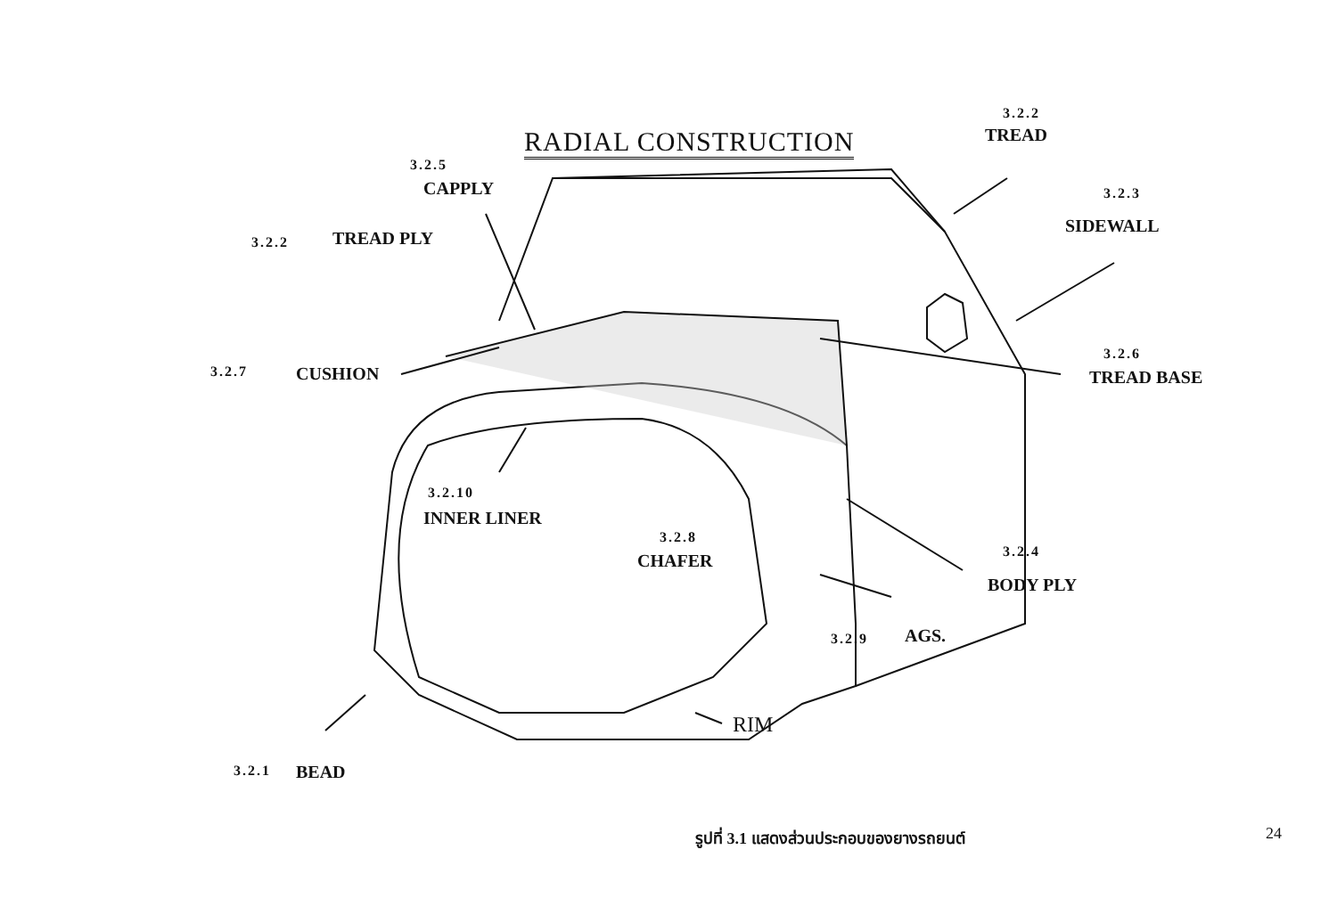RADIAL CONSTRUCTION
3.2.2
TREAD
3.2.5
CAPPLY 3.2.3
SIDEWALL
3.2.2 TREAD PLY
3.2.7 CUSHION
3.2.6
TREAD BASE
3.2.10
INNER LINER
3.2.8
CHAFER 3.2.4
BODY PLY
3.2.9 AGS.
RIM
3.2.1 BEAD
รูปที่ 3.1 แสดงส่วนประกอบของยางรถยนต์ 24